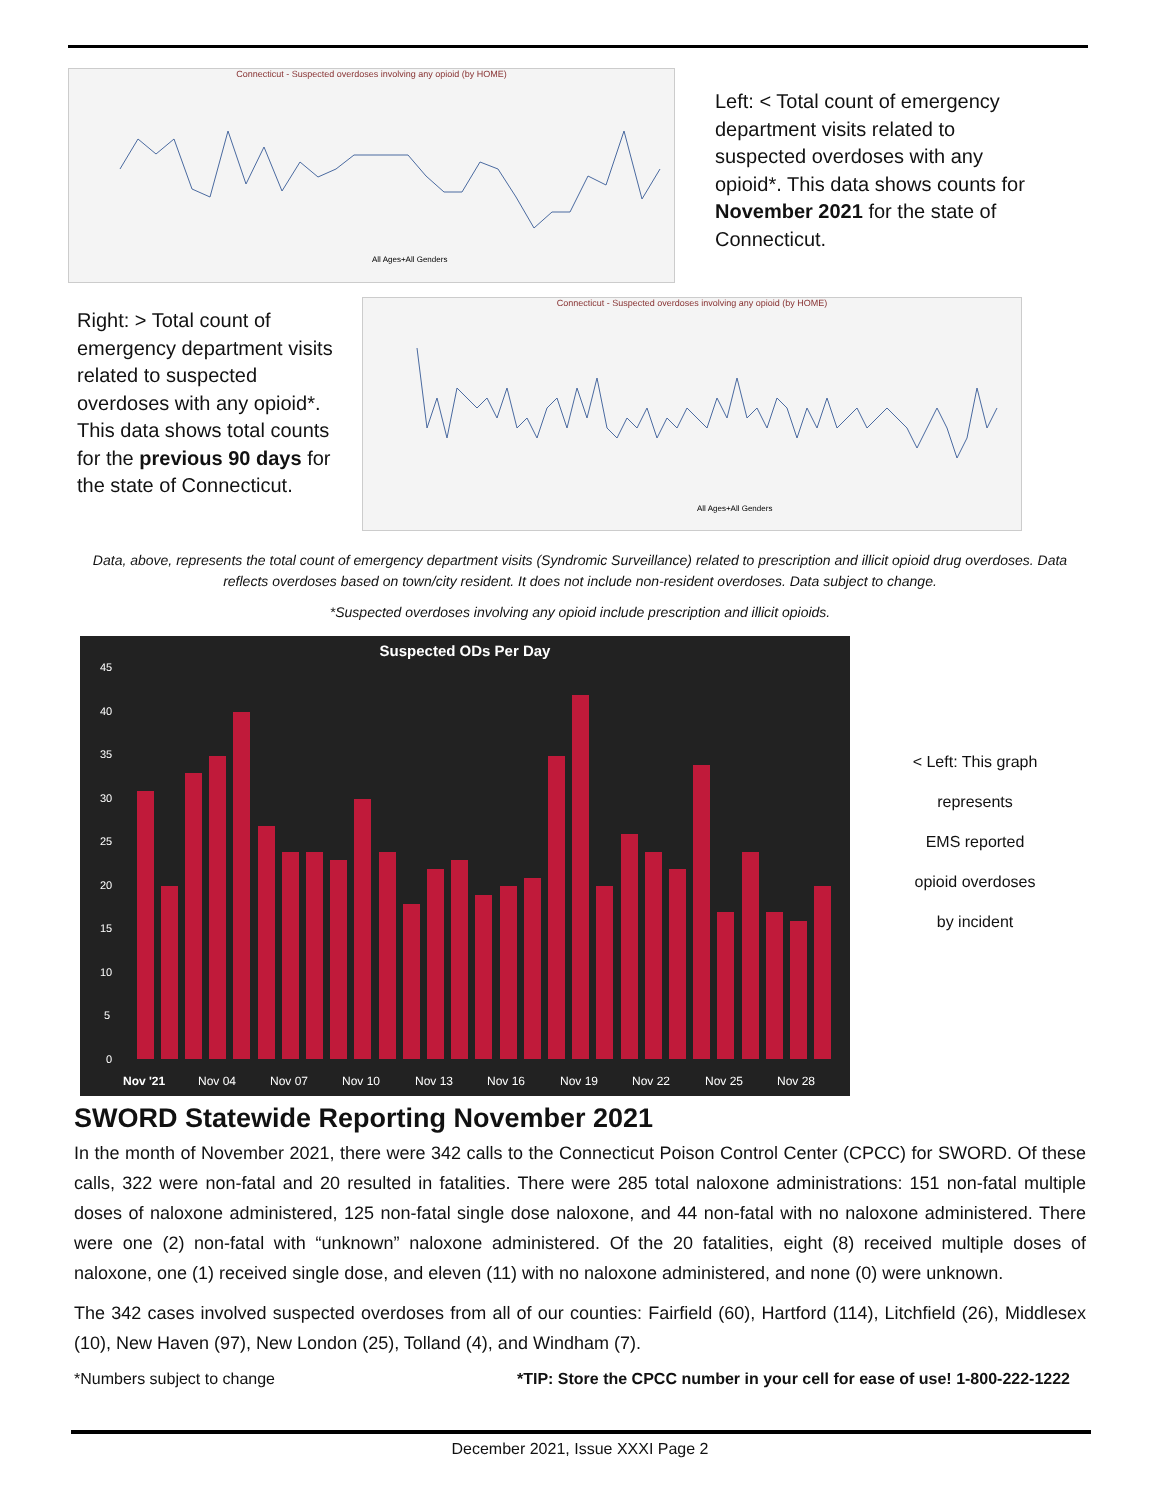Connecticut - Suspected overdoses involving any opioid (by HOME)
All Ages+All Genders
Left: < Total count of emergency department visits related to suspected overdoses with any opioid*. This data shows counts for November 2021 for the state of Connecticut.
Right: > Total count of emergency department visits related to suspected overdoses with any opioid*. This data shows total counts for the previous 90 days for the state of Connecticut.
Connecticut - Suspected overdoses involving any opioid (by HOME)
All Ages+All Genders
Data, above, represents the total count of emergency department visits (Syndromic Surveillance) related to prescription and illicit opioid drug overdoses. Data reflects overdoses based on town/city resident. It does not include non-resident overdoses. Data subject to change.
*Suspected overdoses involving any opioid include prescription and illicit opioids.
Suspected ODs Per Day
45
40
35
30
25
20
15
10
5
0
Nov '21
Nov 04
Nov 07
Nov 10
Nov 13
Nov 16
Nov 19
Nov 22
Nov 25
Nov 28
< Left: This graph
represents
EMS reported
opioid overdoses
by incident
SWORD Statewide Reporting November 2021
In the month of November 2021, there were 342 calls to the Connecticut Poison Control Center (CPCC) for SWORD. Of these calls, 322 were non-fatal and 20 resulted in fatalities. There were 285 total naloxone administrations: 151 non-fatal multiple doses of naloxone administered, 125 non-fatal single dose naloxone, and 44 non-fatal with no naloxone administered. There were one (2) non-fatal with “unknown” naloxone administered. Of the 20 fatalities, eight (8) received multiple doses of naloxone, one (1) received single dose, and eleven (11) with no naloxone administered, and none (0) were unknown.
The 342 cases involved suspected overdoses from all of our counties: Fairfield (60), Hartford (114), Litchfield (26), Middlesex (10), New Haven (97), New London (25), Tolland (4), and Windham (7).
*Numbers subject to change *TIP: Store the CPCC number in your cell for ease of use! 1-800-222-1222
December 2021, Issue XXXI Page 2